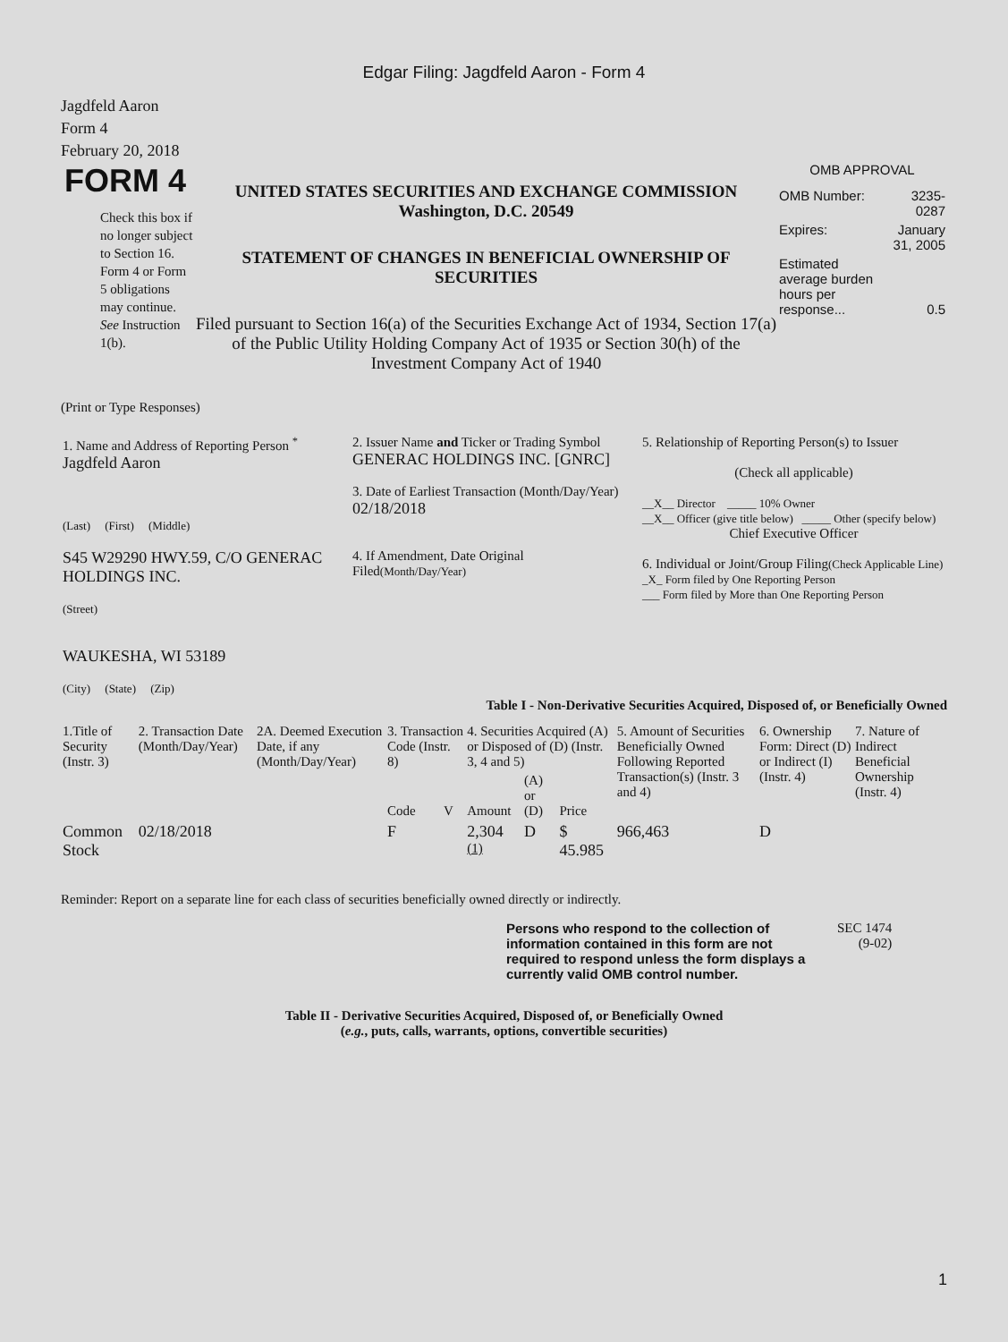Edgar Filing: Jagdfeld Aaron - Form 4
Jagdfeld Aaron
Form 4
February 20, 2018
FORM 4
Check this box if no longer subject to Section 16. Form 4 or Form 5 obligations may continue. See Instruction 1(b).
UNITED STATES SECURITIES AND EXCHANGE COMMISSION
Washington, D.C. 20549
STATEMENT OF CHANGES IN BENEFICIAL OWNERSHIP OF SECURITIES
Filed pursuant to Section 16(a) of the Securities Exchange Act of 1934, Section 17(a) of the Public Utility Holding Company Act of 1935 or Section 30(h) of the Investment Company Act of 1940
OMB APPROVAL
| OMB Number: | 3235-0287 |
| Expires: | January 31, 2005 |
| Estimated average burden hours per response... | 0.5 |
(Print or Type Responses)
| 1. Name and Address of Reporting Person <sup>*</sup> Jagdfeld Aaron (Last) (First) (Middle) S45 W29290 HWY.59, C/O GENERAC HOLDINGS INC. (Street) WAUKESHA, WI 53189 (City) (State) (Zip) | 2. Issuer Name and Ticker or Trading Symbol GENERAC HOLDINGS INC. [GNRC] 3. Date of Earliest Transaction (Month/Day/Year) 02/18/2018 4. If Amendment, Date Original Filed (Month/Day/Year) | 5. Relationship of Reporting Person(s) to Issuer (Check all applicable) __X__ Director _____ 10% Owner __X__ Officer (give title below) _____ Other (specify below) Chief Executive Officer 6. Individual or Joint/Group Filing (Check Applicable Line) _X_ Form filed by One Reporting Person ___ Form filed by More than One Reporting Person |
Table I - Non-Derivative Securities Acquired, Disposed of, or Beneficially Owned
| 1.Title of Security (Instr. 3) | 2. Transaction Date (Month/Day/Year) | 2A. Deemed Execution Date, if any (Month/Day/Year) | 3. Transaction Code (Instr. 8) | | 4. Securities Acquired (A) or Disposed of (D) (Instr. 3, 4 and 5) | | | 5. Amount of Securities Beneficially Owned Following Reported Transaction(s) (Instr. 3 and 4) | 6. Ownership Form: Direct (D) or Indirect (I) (Instr. 4) | 7. Nature of Indirect Beneficial Ownership (Instr. 4) |
| --- | --- | --- | --- | --- | --- | --- | --- | --- | --- | --- |
| | | | Code | V | Amount | (A) or (D) | Price | | | |
| Common Stock | 02/18/2018 | | F | | 2,304 <sup>(1)</sup> | D | $ 45.985 | 966,463 | D | |
Reminder: Report on a separate line for each class of securities beneficially owned directly or indirectly.
Persons who respond to the collection of information contained in this form are not required to respond unless the form displays a currently valid OMB control number.
SEC 1474
(9-02)
Table II - Derivative Securities Acquired, Disposed of, or Beneficially Owned
(e.g., puts, calls, warrants, options, convertible securities)
1